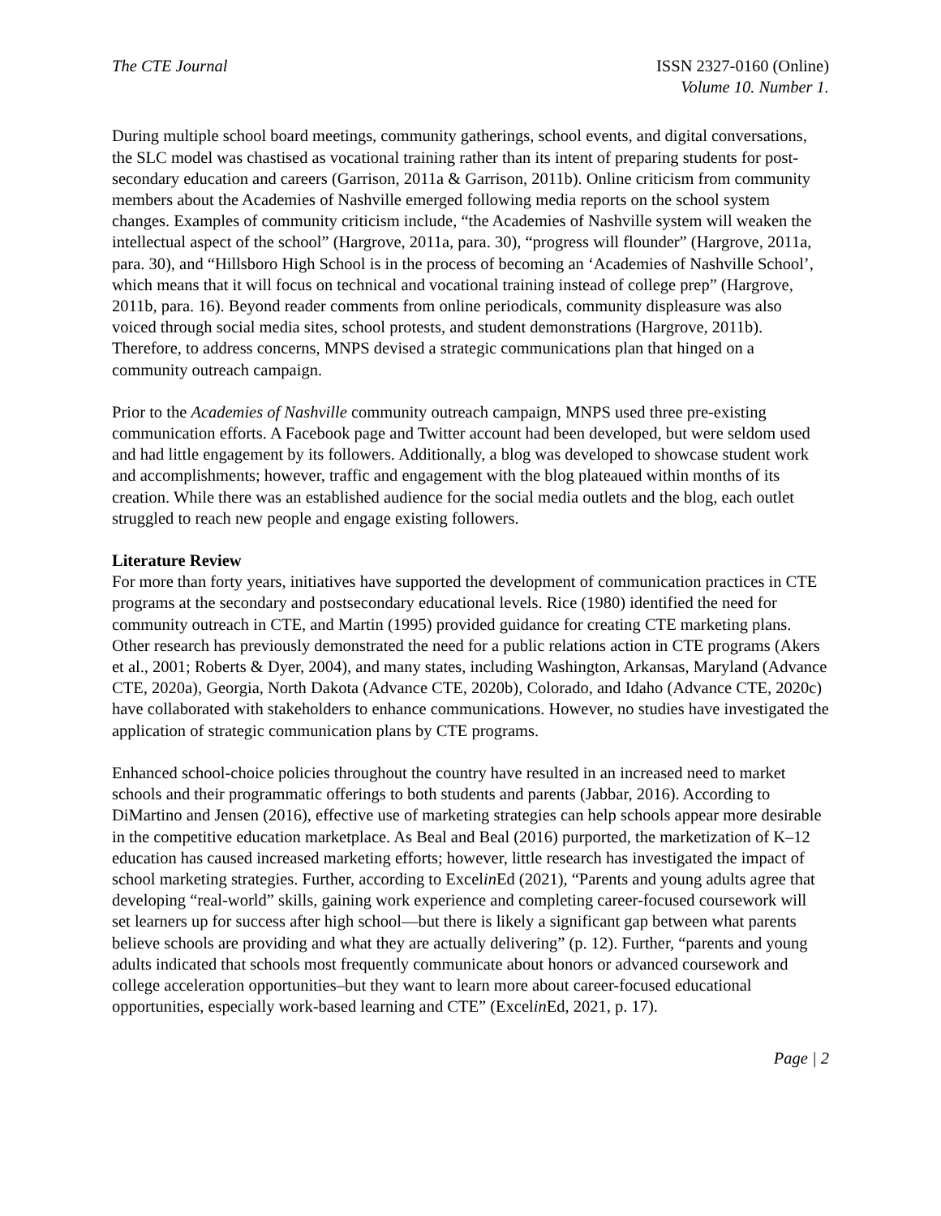The CTE Journal ISSN 2327-0160 (Online)
Volume 10. Number 1.
During multiple school board meetings, community gatherings, school events, and digital conversations, the SLC model was chastised as vocational training rather than its intent of preparing students for post-secondary education and careers (Garrison, 2011a & Garrison, 2011b). Online criticism from community members about the Academies of Nashville emerged following media reports on the school system changes. Examples of community criticism include, “the Academies of Nashville system will weaken the intellectual aspect of the school” (Hargrove, 2011a, para. 30), “progress will flounder” (Hargrove, 2011a, para. 30), and “Hillsboro High School is in the process of becoming an ‘Academies of Nashville School’, which means that it will focus on technical and vocational training instead of college prep” (Hargrove, 2011b, para. 16). Beyond reader comments from online periodicals, community displeasure was also voiced through social media sites, school protests, and student demonstrations (Hargrove, 2011b). Therefore, to address concerns, MNPS devised a strategic communications plan that hinged on a community outreach campaign.
Prior to the Academies of Nashville community outreach campaign, MNPS used three pre-existing communication efforts. A Facebook page and Twitter account had been developed, but were seldom used and had little engagement by its followers. Additionally, a blog was developed to showcase student work and accomplishments; however, traffic and engagement with the blog plateaued within months of its creation. While there was an established audience for the social media outlets and the blog, each outlet struggled to reach new people and engage existing followers.
Literature Review
For more than forty years, initiatives have supported the development of communication practices in CTE programs at the secondary and postsecondary educational levels. Rice (1980) identified the need for community outreach in CTE, and Martin (1995) provided guidance for creating CTE marketing plans. Other research has previously demonstrated the need for a public relations action in CTE programs (Akers et al., 2001; Roberts & Dyer, 2004), and many states, including Washington, Arkansas, Maryland (Advance CTE, 2020a), Georgia, North Dakota (Advance CTE, 2020b), Colorado, and Idaho (Advance CTE, 2020c) have collaborated with stakeholders to enhance communications. However, no studies have investigated the application of strategic communication plans by CTE programs.
Enhanced school-choice policies throughout the country have resulted in an increased need to market schools and their programmatic offerings to both students and parents (Jabbar, 2016). According to DiMartino and Jensen (2016), effective use of marketing strategies can help schools appear more desirable in the competitive education marketplace. As Beal and Beal (2016) purported, the marketization of K–12 education has caused increased marketing efforts; however, little research has investigated the impact of school marketing strategies. Further, according to Excelin Ed (2021), “Parents and young adults agree that developing “real-world” skills, gaining work experience and completing career-focused coursework will set learners up for success after high school—but there is likely a significant gap between what parents believe schools are providing and what they are actually delivering” (p. 12). Further, “parents and young adults indicated that schools most frequently communicate about honors or advanced coursework and college acceleration opportunities–but they want to learn more about career-focused educational opportunities, especially work-based learning and CTE” (Excelin Ed, 2021, p. 17).
Page | 2